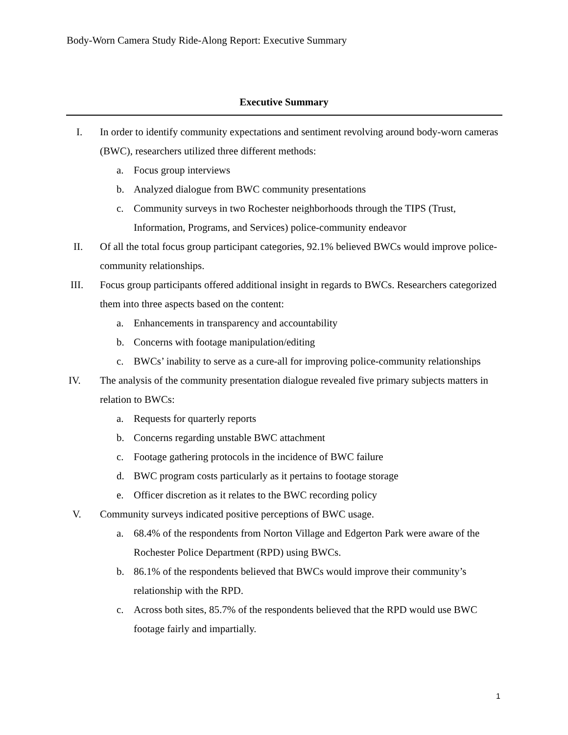Body-Worn Camera Study Ride-Along Report: Executive Summary
Executive Summary
I. In order to identify community expectations and sentiment revolving around body-worn cameras (BWC), researchers utilized three different methods:
a. Focus group interviews
b. Analyzed dialogue from BWC community presentations
c. Community surveys in two Rochester neighborhoods through the TIPS (Trust, Information, Programs, and Services) police-community endeavor
II. Of all the total focus group participant categories, 92.1% believed BWCs would improve police-community relationships.
III. Focus group participants offered additional insight in regards to BWCs. Researchers categorized them into three aspects based on the content:
a. Enhancements in transparency and accountability
b. Concerns with footage manipulation/editing
c. BWCs’ inability to serve as a cure-all for improving police-community relationships
IV. The analysis of the community presentation dialogue revealed five primary subjects matters in relation to BWCs:
a. Requests for quarterly reports
b. Concerns regarding unstable BWC attachment
c. Footage gathering protocols in the incidence of BWC failure
d. BWC program costs particularly as it pertains to footage storage
e. Officer discretion as it relates to the BWC recording policy
V. Community surveys indicated positive perceptions of BWC usage.
a. 68.4% of the respondents from Norton Village and Edgerton Park were aware of the Rochester Police Department (RPD) using BWCs.
b. 86.1% of the respondents believed that BWCs would improve their community’s relationship with the RPD.
c. Across both sites, 85.7% of the respondents believed that the RPD would use BWC footage fairly and impartially.
1